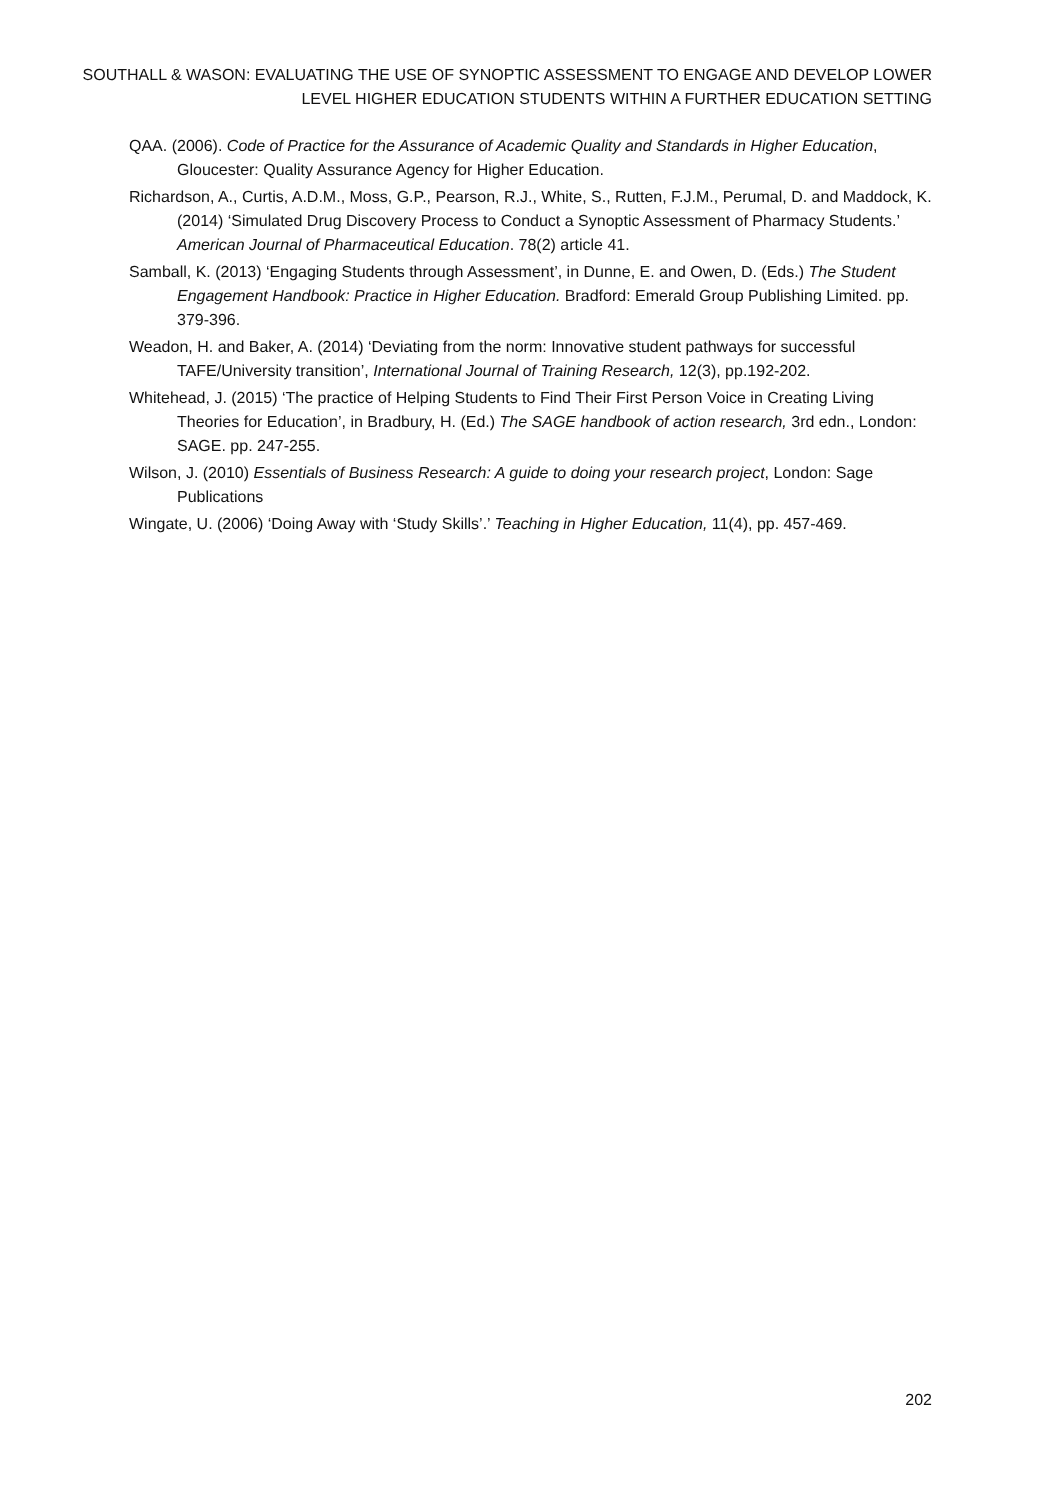SOUTHALL & WASON: EVALUATING THE USE OF SYNOPTIC ASSESSMENT TO ENGAGE AND DEVELOP LOWER LEVEL HIGHER EDUCATION STUDENTS WITHIN A FURTHER EDUCATION SETTING
QAA. (2006). Code of Practice for the Assurance of Academic Quality and Standards in Higher Education, Gloucester: Quality Assurance Agency for Higher Education.
Richardson, A., Curtis, A.D.M., Moss, G.P., Pearson, R.J., White, S., Rutten, F.J.M., Perumal, D. and Maddock, K. (2014) ‘Simulated Drug Discovery Process to Conduct a Synoptic Assessment of Pharmacy Students.’ American Journal of Pharmaceutical Education. 78(2) article 41.
Samball, K. (2013) ‘Engaging Students through Assessment’, in Dunne, E. and Owen, D. (Eds.) The Student Engagement Handbook: Practice in Higher Education. Bradford: Emerald Group Publishing Limited. pp. 379-396.
Weadon, H. and Baker, A. (2014) ‘Deviating from the norm: Innovative student pathways for successful TAFE/University transition’, International Journal of Training Research, 12(3), pp.192-202.
Whitehead, J. (2015) ‘The practice of Helping Students to Find Their First Person Voice in Creating Living Theories for Education’, in Bradbury, H. (Ed.) The SAGE handbook of action research, 3rd edn., London: SAGE. pp. 247-255.
Wilson, J. (2010) Essentials of Business Research: A guide to doing your research project, London: Sage Publications
Wingate, U. (2006) ‘Doing Away with ‘Study Skills’.’ Teaching in Higher Education, 11(4), pp. 457-469.
202